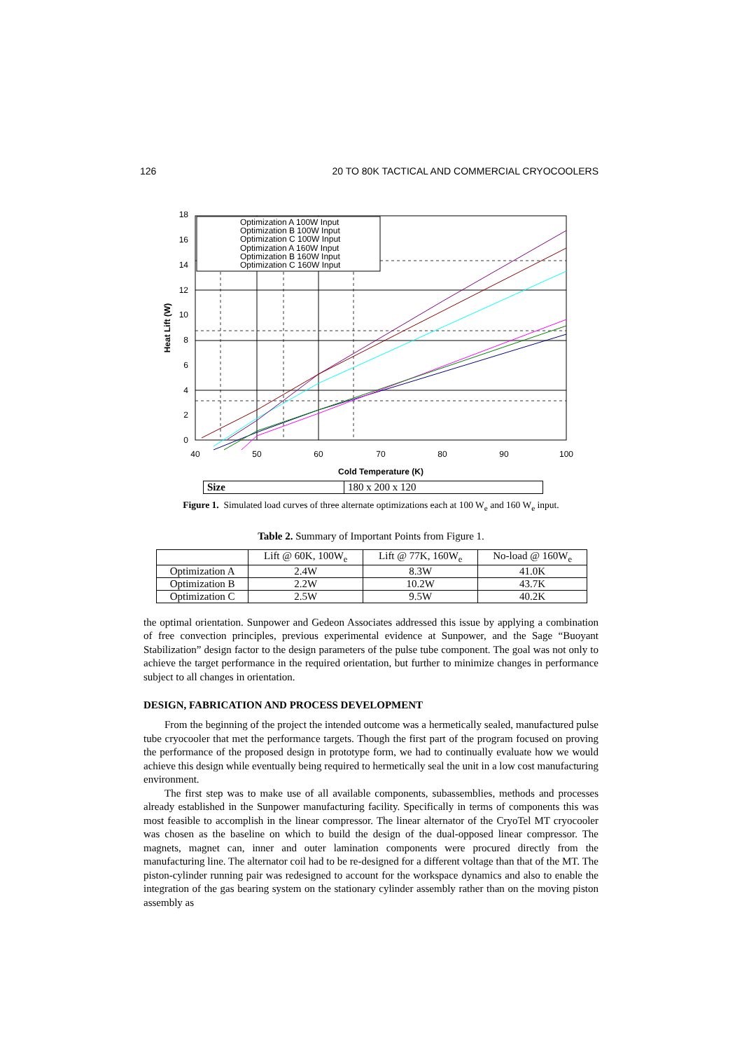126 20 TO 80K TACTICAL AND COMMERCIAL CRYOCOOLERS
0
2
4
6
8
10
12
14
16
18
40
50
60
70
80
90
100
Cold Temperature (K)
Heat Lift (W)
Optimization A 100W Input
Optimization B 100W Input
Optimization C 100W Input
Optimization A 160W Input
Optimization B 160W Input
Optimization C 160W Input
| Size | 180 x 200 x 120 |
Figure 1. Simulated load curves of three alternate optimizations each at 100 W<sub>e</sub> and 160 W<sub>e</sub> input.
Table 2. Summary of Important Points from Figure 1.
| | Lift @ 60K, 100W<sub>e</sub> | Lift @ 77K, 160W<sub>e</sub> | No-load @ 160W<sub>e</sub> |
| --- | --- | --- | --- |
| Optimization A | 2.4W | 8.3W | 41.0K |
| Optimization B | 2.2W | 10.2W | 43.7K |
| Optimization C | 2.5W | 9.5W | 40.2K |
the optimal orientation. Sunpower and Gedeon Associates addressed this issue by applying a combination of free convection principles, previous experimental evidence at Sunpower, and the Sage “Buoyant Stabilization” design factor to the design parameters of the pulse tube component. The goal was not only to achieve the target performance in the required orientation, but further to minimize changes in performance subject to all changes in orientation.
DESIGN, FABRICATION AND PROCESS DEVELOPMENT
From the beginning of the project the intended outcome was a hermetically sealed, manufactured pulse tube cryocooler that met the performance targets. Though the first part of the program focused on proving the performance of the proposed design in prototype form, we had to continually evaluate how we would achieve this design while eventually being required to hermetically seal the unit in a low cost manufacturing environment.
The first step was to make use of all available components, subassemblies, methods and processes already established in the Sunpower manufacturing facility. Specifically in terms of components this was most feasible to accomplish in the linear compressor. The linear alternator of the CryoTel MT cryocooler was chosen as the baseline on which to build the design of the dual-opposed linear compressor. The magnets, magnet can, inner and outer lamination components were procured directly from the manufacturing line. The alternator coil had to be re-designed for a different voltage than that of the MT. The piston-cylinder running pair was redesigned to account for the workspace dynamics and also to enable the integration of the gas bearing system on the stationary cylinder assembly rather than on the moving piston assembly as